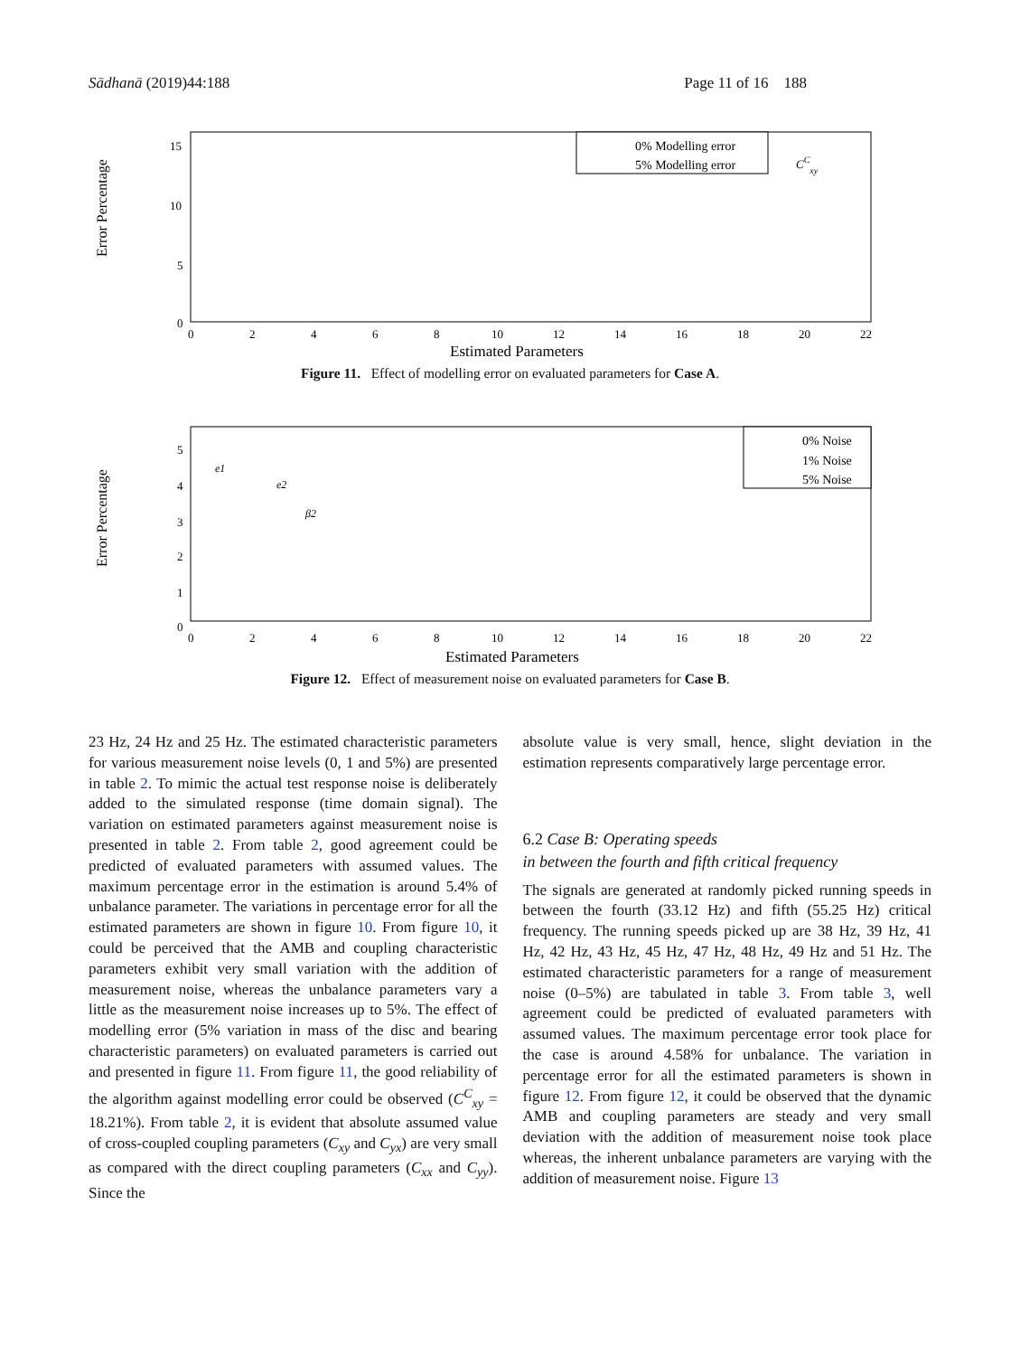Sādhanā (2019)44:188 Page 11 of 16 188
Error Percentage
15
10
5
0
0
2
4
6
8
10
12
14
16
18
20
22
Estimated Parameters
0% Modelling error
5% Modelling error
CCxy
Figure 11. Effect of modelling error on evaluated parameters for Case A.
Error Percentage
5
4
3
2
1
0
0
2
4
6
8
10
12
14
16
18
20
22
Estimated Parameters
e1
e2
β2
0% Noise
1% Noise
5% Noise
Figure 12. Effect of measurement noise on evaluated parameters for Case B.
23 Hz, 24 Hz and 25 Hz. The estimated characteristic parameters for various measurement noise levels (0, 1 and 5%) are presented in table 2. To mimic the actual test response noise is deliberately added to the simulated response (time domain signal). The variation on estimated parameters against measurement noise is presented in table 2. From table 2, good agreement could be predicted of evaluated parameters with assumed values. The maximum percentage error in the estimation is around 5.4% of unbalance parameter. The variations in percentage error for all the estimated parameters are shown in figure 10. From figure 10, it could be perceived that the AMB and coupling characteristic parameters exhibit very small variation with the addition of measurement noise, whereas the unbalance parameters vary a little as the measurement noise increases up to 5%. The effect of modelling error (5% variation in mass of the disc and bearing characteristic parameters) on evaluated parameters is carried out and presented in figure 11. From figure 11, the good reliability of the algorithm against modelling error could be observed (C<sup>C</sup><sub>xy</sub> = 18.21%). From table 2, it is evident that absolute assumed value of cross-coupled coupling parameters (C<sub>xy</sub> and C<sub>yx</sub>) are very small as compared with the direct coupling parameters (C<sub>xx</sub> and C<sub>yy</sub>). Since the
absolute value is very small, hence, slight deviation in the estimation represents comparatively large percentage error.
6.2 Case B: Operating speeds
in between the fourth and fifth critical frequency
The signals are generated at randomly picked running speeds in between the fourth (33.12 Hz) and fifth (55.25 Hz) critical frequency. The running speeds picked up are 38 Hz, 39 Hz, 41 Hz, 42 Hz, 43 Hz, 45 Hz, 47 Hz, 48 Hz, 49 Hz and 51 Hz. The estimated characteristic parameters for a range of measurement noise (0–5%) are tabulated in table 3. From table 3, well agreement could be predicted of evaluated parameters with assumed values. The maximum percentage error took place for the case is around 4.58% for unbalance. The variation in percentage error for all the estimated parameters is shown in figure 12. From figure 12, it could be observed that the dynamic AMB and coupling parameters are steady and very small deviation with the addition of measurement noise took place whereas, the inherent unbalance parameters are varying with the addition of measurement noise. Figure 13